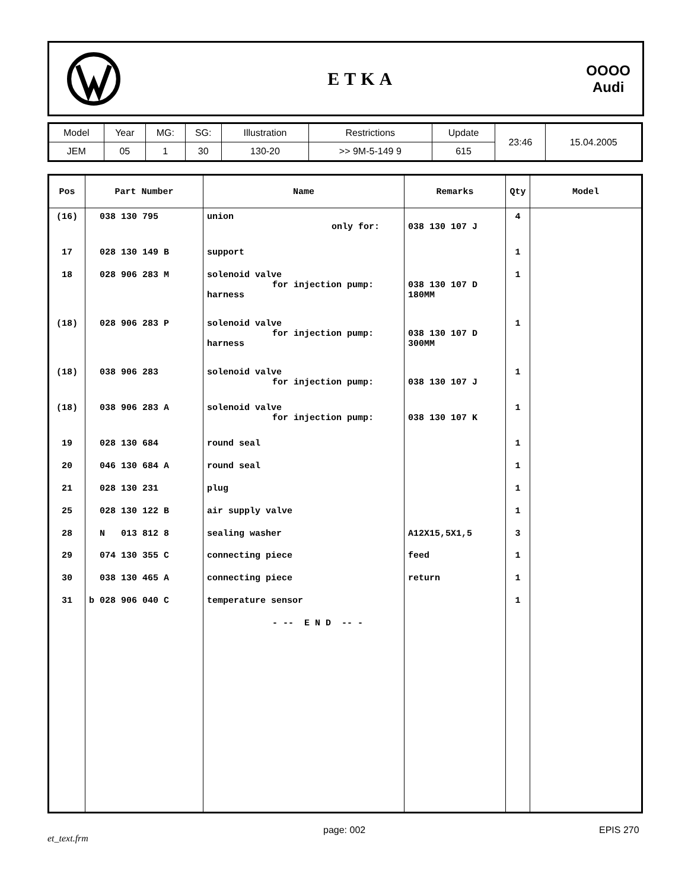ETKA
OOOO
Audi
| Model | Year | MG: | SG: | Illustration | Restrictions | Update | 23:46 | 15.04.2005 |
| JEM | 05 | 1 | 30 | 130-20 | >> 9M-5-149 9 | 615 | | |
| Pos | Part Number | Name | Remarks | Qty | Model |
| --- | --- | --- | --- | --- | --- |
| (16) | 038 130 795 | union only for: | 038 130 107 J | 4 | |
| 17 | 028 130 149 B | support | | 1 | |
| 18 | 028 906 283 M | solenoid valve for injection pump: harness | 038 130 107 D 180MM | 1 | |
| (18) | 028 906 283 P | solenoid valve for injection pump: harness | 038 130 107 D 300MM | 1 | |
| (18) | 038 906 283 | solenoid valve for injection pump: | 038 130 107 J | 1 | |
| (18) | 038 906 283 A | solenoid valve for injection pump: | 038 130 107 K | 1 | |
| 19 | 028 130 684 | round seal | | 1 | |
| 20 | 046 130 684 A | round seal | | 1 | |
| 21 | 028 130 231 | plug | | 1 | |
| 25 | 028 130 122 B | air supply valve | | 1 | |
| 28 | N 013 812 8 | sealing washer | A12X15,5X1,5 | 3 | |
| 29 | 074 130 355 C | connecting piece | feed | 1 | |
| 30 | 038 130 465 A | connecting piece | return | 1 | |
| 31 | b 028 906 040 C | temperature sensor | | 1 | |
| | | - -- E N D -- - | | | |
et_text.frm
page: 002 EPIS 270